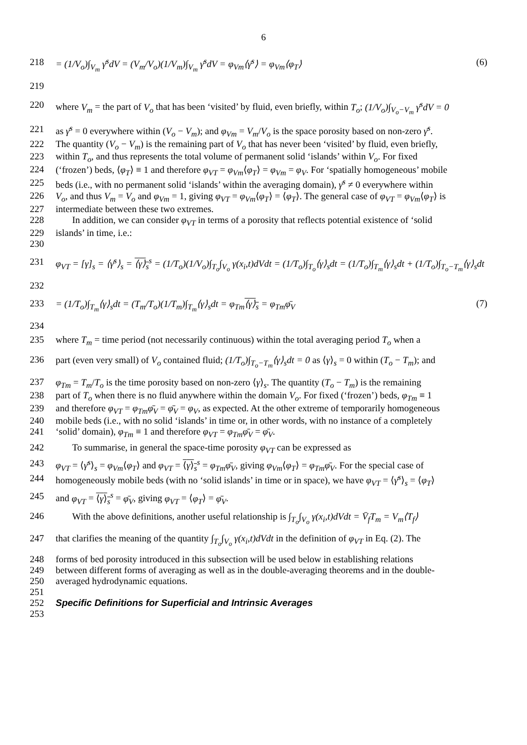6
218 = (1/V<sub>o</sub>)∫<sub>V<sub>m</sub></sub> γ̄<sup>s</sup>dV = (V<sub>m</sub>/V<sub>o</sub>)(1/V<sub>m</sub>)∫<sub>V<sub>m</sub></sub> γ̄<sup>s</sup>dV = φ<sub>Vm</sub>⟨γ̄<sup>s</sup>⟩ = φ<sub>Vm</sub>⟨φ<sub>T</sub>⟩ (6)
219
220 where V<sub>m</sub> = the part of V<sub>o</sub> that has been ‘visited’ by fluid, even briefly, within T<sub>o</sub>; (1/V<sub>o</sub>)∫<sub>V<sub>o</sub>−V<sub>m</sub></sub> γ̄<sup>s</sup>dV = 0
221 as γ̄<sup>s</sup> = 0 everywhere within (V<sub>o</sub> − V<sub>m</sub>); and φ<sub>Vm</sub> = V<sub>m</sub>/V<sub>o</sub> is the space porosity based on non-zero γ̄<sup>s</sup>.
222 The quantity (V<sub>o</sub> − V<sub>m</sub>) is the remaining part of V<sub>o</sub> that has never been ‘visited’ by fluid, even briefly,
223 within T<sub>o</sub>, and thus represents the total volume of permanent solid ‘islands’ within V<sub>o</sub>. For fixed
224 (‘frozen’) beds, ⟨φ<sub>T</sub>⟩ ≡ 1 and therefore φ<sub>VT</sub> = φ<sub>Vm</sub>⟨φ<sub>T</sub>⟩ = φ<sub>Vm</sub> = φ<sub>V</sub>. For ‘spatially homogeneous’ mobile
225 beds (i.e., with no permanent solid ‘islands’ within the averaging domain), γ̄<sup>s</sup> ≠ 0 everywhere within
226 V<sub>o</sub>, and thus V<sub>m</sub> = V<sub>o</sub> and φ<sub>Vm</sub> = 1, giving φ<sub>VT</sub> = φ<sub>Vm</sub>⟨φ<sub>T</sub>⟩ = ⟨φ<sub>T</sub>⟩. The general case of φ<sub>VT</sub> = φ<sub>Vm</sub>⟨φ<sub>T</sub>⟩ is
227 intermediate between these two extremes.
228 In addition, we can consider φ<sub>VT</sub> in terms of a porosity that reflects potential existence of ‘solid
229 islands’ in time, i.e.:
230
231 φ<sub>VT</sub> = [γ]<sub>s</sub> = ⟨γ̄<sup>s</sup>⟩<sub>s</sub> = ⟨γ⟩<sub>s</sub><sup>s</sup> = (1/T<sub>o</sub>)(1/V<sub>o</sub>)∫<sub>T<sub>o</sub></sub>∫<sub>V<sub>o</sub></sub> γ(x<sub>i</sub>,t)dVdt = (1/T<sub>o</sub>)∫<sub>T<sub>o</sub></sub>⟨γ⟩<sub>s</sub>dt = (1/T<sub>o</sub>)∫<sub>T<sub>m</sub></sub>⟨γ⟩<sub>s</sub>dt + (1/T<sub>o</sub>)∫<sub>T<sub>o</sub>−T<sub>m</sub></sub>⟨γ⟩<sub>s</sub>dt
232
233 = (1/T<sub>o</sub>)∫<sub>T<sub>m</sub></sub>⟨γ⟩<sub>s</sub>dt = (T<sub>m</sub>/T<sub>o</sub>)(1/T<sub>m</sub>)∫<sub>T<sub>m</sub></sub>⟨γ⟩<sub>s</sub>dt = φ<sub>Tm</sub>⟨γ⟩<sub>s</sub> = φ<sub>Tm</sub>φ̄<sub>V</sub> (7)
234
235 where T<sub>m</sub> = time period (not necessarily continuous) within the total averaging period T<sub>o</sub> when a
236 part (even very small) of V<sub>o</sub> contained fluid; (1/T<sub>o</sub>)∫<sub>T<sub>o</sub>−T<sub>m</sub></sub>⟨γ⟩<sub>s</sub>dt = 0 as ⟨γ⟩<sub>s</sub> = 0 within (T<sub>o</sub> − T<sub>m</sub>); and
237 φ<sub>Tm</sub> = T<sub>m</sub>/T<sub>o</sub> is the time porosity based on non-zero ⟨γ⟩<sub>s</sub>. The quantity (T<sub>o</sub> − T<sub>m</sub>) is the remaining
238 part of T<sub>o</sub> when there is no fluid anywhere within the domain V<sub>o</sub>. For fixed (‘frozen’) beds, φ<sub>Tm</sub> ≡ 1
239 and therefore φ<sub>VT</sub> = φ<sub>Tm</sub>φ̄<sub>V</sub> = φ̄<sub>V</sub> = φ<sub>V</sub>, as expected. At the other extreme of temporarily homogeneous
240 mobile beds (i.e., with no solid ‘islands’ in time or, in other words, with no instance of a completely
241 ‘solid’ domain), φ<sub>Tm</sub> ≡ 1 and therefore φ<sub>VT</sub> = φ<sub>Tm</sub>φ̄<sub>V</sub> = φ̄<sub>V</sub>.
242 To summarise, in general the space-time porosity φ<sub>VT</sub> can be expressed as
243 φ<sub>VT</sub> = ⟨γ̄<sup>s</sup>⟩<sub>s</sub> = φ<sub>Vm</sub>⟨φ<sub>T</sub>⟩ and φ<sub>VT</sub> = ⟨γ⟩<sub>s</sub><sup>s</sup> = φ<sub>Tm</sub>φ̄<sub>V</sub>, giving φ<sub>Vm</sub>⟨φ<sub>T</sub>⟩ = φ<sub>Tm</sub>φ̄<sub>V</sub>. For the special case of
244 homogeneously mobile beds (with no ‘solid islands’ in time or in space), we have φ<sub>VT</sub> = ⟨γ̄<sup>s</sup>⟩<sub>s</sub> = ⟨φ<sub>T</sub>⟩
245 and φ<sub>VT</sub> = ⟨γ⟩<sub>s</sub><sup>s</sup> = φ̄<sub>V</sub>, giving φ<sub>VT</sub> = ⟨φ<sub>T</sub>⟩ = φ̄<sub>V</sub>.
246 With the above definitions, another useful relationship is ∫<sub>T<sub>o</sub></sub>∫<sub>V<sub>o</sub></sub> γ(x<sub>i</sub>,t)dVdt = V̄<sub>f</sub>T<sub>m</sub> = V<sub>m</sub>⟨T<sub>f</sub>⟩
247 that clarifies the meaning of the quantity ∫<sub>T<sub>o</sub></sub>∫<sub>V<sub>o</sub></sub> γ(x<sub>i</sub>,t)dVdt in the definition of φ<sub>VT</sub> in Eq. (2). The
248 forms of bed porosity introduced in this subsection will be used below in establishing relations
249 between different forms of averaging as well as in the double-averaging theorems and in the double-
250 averaged hydrodynamic equations.
251
252 Specific Definitions for Superficial and Intrinsic Averages
253